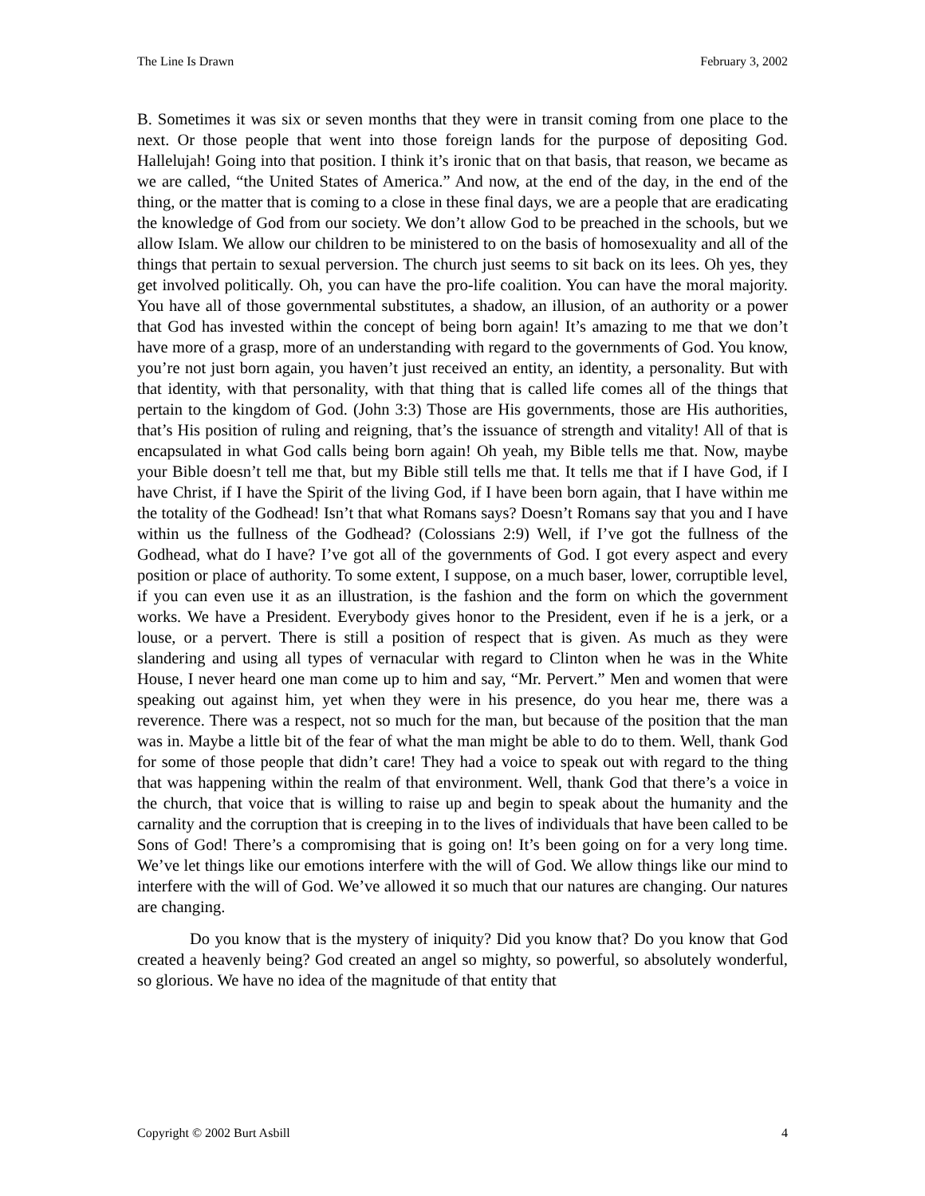The Line Is Drawn February 3, 2002
B. Sometimes it was six or seven months that they were in transit coming from one place to the next. Or those people that went into those foreign lands for the purpose of depositing God. Hallelujah! Going into that position. I think it’s ironic that on that basis, that reason, we became as we are called, “the United States of America.” And now, at the end of the day, in the end of the thing, or the matter that is coming to a close in these final days, we are a people that are eradicating the knowledge of God from our society. We don’t allow God to be preached in the schools, but we allow Islam. We allow our children to be ministered to on the basis of homosexuality and all of the things that pertain to sexual perversion. The church just seems to sit back on its lees. Oh yes, they get involved politically. Oh, you can have the pro-life coalition. You can have the moral majority. You have all of those governmental substitutes, a shadow, an illusion, of an authority or a power that God has invested within the concept of being born again! It’s amazing to me that we don’t have more of a grasp, more of an understanding with regard to the governments of God. You know, you’re not just born again, you haven’t just received an entity, an identity, a personality. But with that identity, with that personality, with that thing that is called life comes all of the things that pertain to the kingdom of God. (John 3:3) Those are His governments, those are His authorities, that’s His position of ruling and reigning, that’s the issuance of strength and vitality! All of that is encapsulated in what God calls being born again! Oh yeah, my Bible tells me that. Now, maybe your Bible doesn’t tell me that, but my Bible still tells me that. It tells me that if I have God, if I have Christ, if I have the Spirit of the living God, if I have been born again, that I have within me the totality of the Godhead! Isn’t that what Romans says? Doesn’t Romans say that you and I have within us the fullness of the Godhead? (Colossians 2:9) Well, if I’ve got the fullness of the Godhead, what do I have? I’ve got all of the governments of God. I got every aspect and every position or place of authority. To some extent, I suppose, on a much baser, lower, corruptible level, if you can even use it as an illustration, is the fashion and the form on which the government works. We have a President. Everybody gives honor to the President, even if he is a jerk, or a louse, or a pervert. There is still a position of respect that is given. As much as they were slandering and using all types of vernacular with regard to Clinton when he was in the White House, I never heard one man come up to him and say, “Mr. Pervert.” Men and women that were speaking out against him, yet when they were in his presence, do you hear me, there was a reverence. There was a respect, not so much for the man, but because of the position that the man was in. Maybe a little bit of the fear of what the man might be able to do to them. Well, thank God for some of those people that didn’t care! They had a voice to speak out with regard to the thing that was happening within the realm of that environment. Well, thank God that there’s a voice in the church, that voice that is willing to raise up and begin to speak about the humanity and the carnality and the corruption that is creeping in to the lives of individuals that have been called to be Sons of God! There’s a compromising that is going on! It’s been going on for a very long time. We’ve let things like our emotions interfere with the will of God. We allow things like our mind to interfere with the will of God. We’ve allowed it so much that our natures are changing. Our natures are changing.
Do you know that is the mystery of iniquity? Did you know that? Do you know that God created a heavenly being? God created an angel so mighty, so powerful, so absolutely wonderful, so glorious. We have no idea of the magnitude of that entity that
Copyright © 2002 Burt Asbill 4